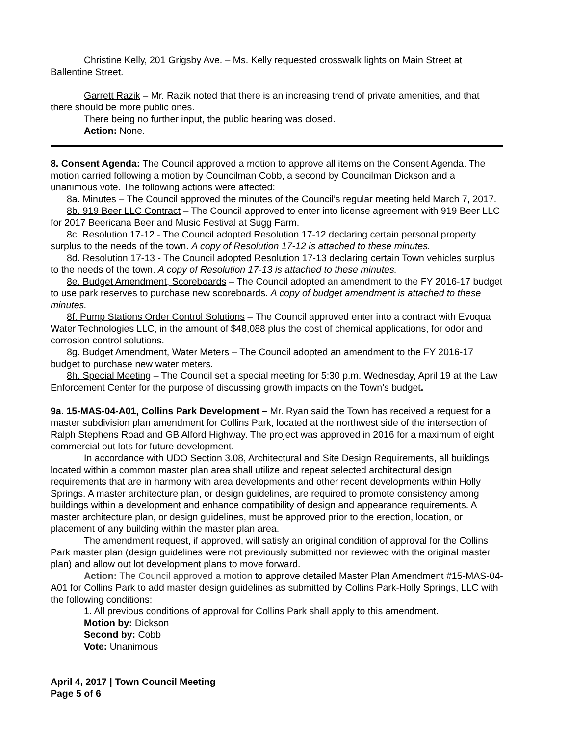Christine Kelly, 201 Grigsby Ave. – Ms. Kelly requested crosswalk lights on Main Street at Ballentine Street.
Garrett Razik – Mr. Razik noted that there is an increasing trend of private amenities, and that there should be more public ones.
There being no further input, the public hearing was closed.
Action: None.
8. Consent Agenda: The Council approved a motion to approve all items on the Consent Agenda. The motion carried following a motion by Councilman Cobb, a second by Councilman Dickson and a unanimous vote. The following actions were affected:
8a. Minutes – The Council approved the minutes of the Council’s regular meeting held March 7, 2017.
8b. 919 Beer LLC Contract – The Council approved to enter into license agreement with 919 Beer LLC for 2017 Beericana Beer and Music Festival at Sugg Farm.
8c. Resolution 17-12 - The Council adopted Resolution 17-12 declaring certain personal property surplus to the needs of the town. A copy of Resolution 17-12 is attached to these minutes.
8d. Resolution 17-13 - The Council adopted Resolution 17-13 declaring certain Town vehicles surplus to the needs of the town. A copy of Resolution 17-13 is attached to these minutes.
8e. Budget Amendment, Scoreboards – The Council adopted an amendment to the FY 2016-17 budget to use park reserves to purchase new scoreboards. A copy of budget amendment is attached to these minutes.
8f. Pump Stations Order Control Solutions – The Council approved enter into a contract with Evoqua Water Technologies LLC, in the amount of $48,088 plus the cost of chemical applications, for odor and corrosion control solutions.
8g. Budget Amendment, Water Meters – The Council adopted an amendment to the FY 2016-17 budget to purchase new water meters.
8h. Special Meeting – The Council set a special meeting for 5:30 p.m. Wednesday, April 19 at the Law Enforcement Center for the purpose of discussing growth impacts on the Town’s budget.
9a. 15-MAS-04-A01, Collins Park Development – Mr. Ryan said the Town has received a request for a master subdivision plan amendment for Collins Park, located at the northwest side of the intersection of Ralph Stephens Road and GB Alford Highway. The project was approved in 2016 for a maximum of eight commercial out lots for future development.
In accordance with UDO Section 3.08, Architectural and Site Design Requirements, all buildings located within a common master plan area shall utilize and repeat selected architectural design requirements that are in harmony with area developments and other recent developments within Holly Springs. A master architecture plan, or design guidelines, are required to promote consistency among buildings within a development and enhance compatibility of design and appearance requirements. A master architecture plan, or design guidelines, must be approved prior to the erection, location, or placement of any building within the master plan area.
The amendment request, if approved, will satisfy an original condition of approval for the Collins Park master plan (design guidelines were not previously submitted nor reviewed with the original master plan) and allow out lot development plans to move forward.
Action: The Council approved a motion to approve detailed Master Plan Amendment #15-MAS-04-A01 for Collins Park to add master design guidelines as submitted by Collins Park-Holly Springs, LLC with the following conditions:
1. All previous conditions of approval for Collins Park shall apply to this amendment.
Motion by: Dickson
Second by: Cobb
Vote: Unanimous
April 4, 2017 | Town Council Meeting
Page 5 of 6